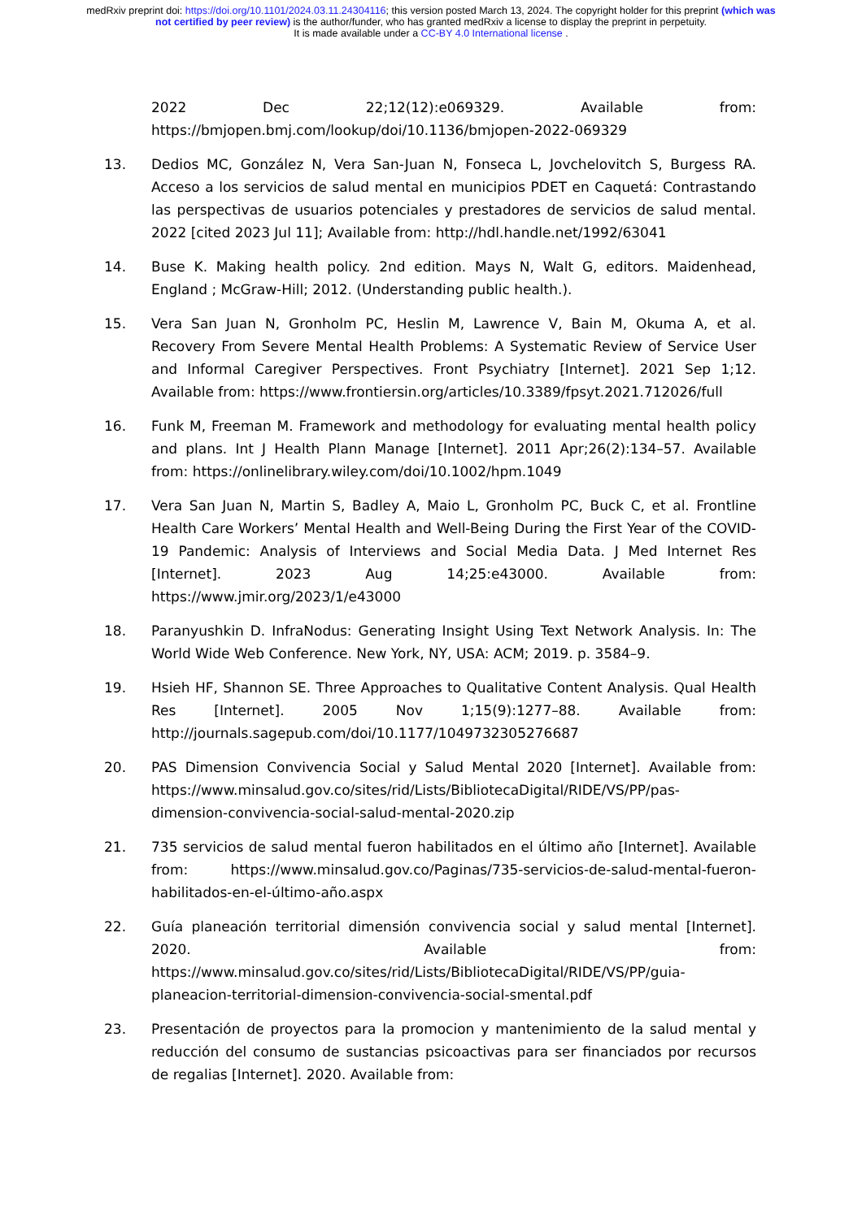medRxiv preprint doi: https://doi.org/10.1101/2024.03.11.24304116; this version posted March 13, 2024. The copyright holder for this preprint (which was not certified by peer review) is the author/funder, who has granted medRxiv a license to display the preprint in perpetuity.
It is made available under a CC-BY 4.0 International license .
2022 Dec 22;12(12):e069329. Available from: https://bmjopen.bmj.com/lookup/doi/10.1136/bmjopen-2022-069329
13. Dedios MC, González N, Vera San-Juan N, Fonseca L, Jovchelovitch S, Burgess RA. Acceso a los servicios de salud mental en municipios PDET en Caquetá: Contrastando las perspectivas de usuarios potenciales y prestadores de servicios de salud mental. 2022 [cited 2023 Jul 11]; Available from: http://hdl.handle.net/1992/63041
14. Buse K. Making health policy. 2nd edition. Mays N, Walt G, editors. Maidenhead, England ; McGraw-Hill; 2012. (Understanding public health.).
15. Vera San Juan N, Gronholm PC, Heslin M, Lawrence V, Bain M, Okuma A, et al. Recovery From Severe Mental Health Problems: A Systematic Review of Service User and Informal Caregiver Perspectives. Front Psychiatry [Internet]. 2021 Sep 1;12. Available from: https://www.frontiersin.org/articles/10.3389/fpsyt.2021.712026/full
16. Funk M, Freeman M. Framework and methodology for evaluating mental health policy and plans. Int J Health Plann Manage [Internet]. 2011 Apr;26(2):134–57. Available from: https://onlinelibrary.wiley.com/doi/10.1002/hpm.1049
17. Vera San Juan N, Martin S, Badley A, Maio L, Gronholm PC, Buck C, et al. Frontline Health Care Workers’ Mental Health and Well-Being During the First Year of the COVID-19 Pandemic: Analysis of Interviews and Social Media Data. J Med Internet Res [Internet]. 2023 Aug 14;25:e43000. Available from: https://www.jmir.org/2023/1/e43000
18. Paranyushkin D. InfraNodus: Generating Insight Using Text Network Analysis. In: The World Wide Web Conference. New York, NY, USA: ACM; 2019. p. 3584–9.
19. Hsieh HF, Shannon SE. Three Approaches to Qualitative Content Analysis. Qual Health Res [Internet]. 2005 Nov 1;15(9):1277–88. Available from: http://journals.sagepub.com/doi/10.1177/1049732305276687
20. PAS Dimension Convivencia Social y Salud Mental 2020 [Internet]. Available from: https://www.minsalud.gov.co/sites/rid/Lists/BibliotecaDigital/RIDE/VS/PP/pas-dimension-convivencia-social-salud-mental-2020.zip
21. 735 servicios de salud mental fueron habilitados en el último año [Internet]. Available from: https://www.minsalud.gov.co/Paginas/735-servicios-de-salud-mental-fueron-habilitados-en-el-último-año.aspx
22. Guía planeación territorial dimensión convivencia social y salud mental [Internet]. 2020. Available from: https://www.minsalud.gov.co/sites/rid/Lists/BibliotecaDigital/RIDE/VS/PP/guia-planeacion-territorial-dimension-convivencia-social-smental.pdf
23. Presentación de proyectos para la promocion y mantenimiento de la salud mental y reducción del consumo de sustancias psicoactivas para ser financiados por recursos de regalias [Internet]. 2020. Available from: